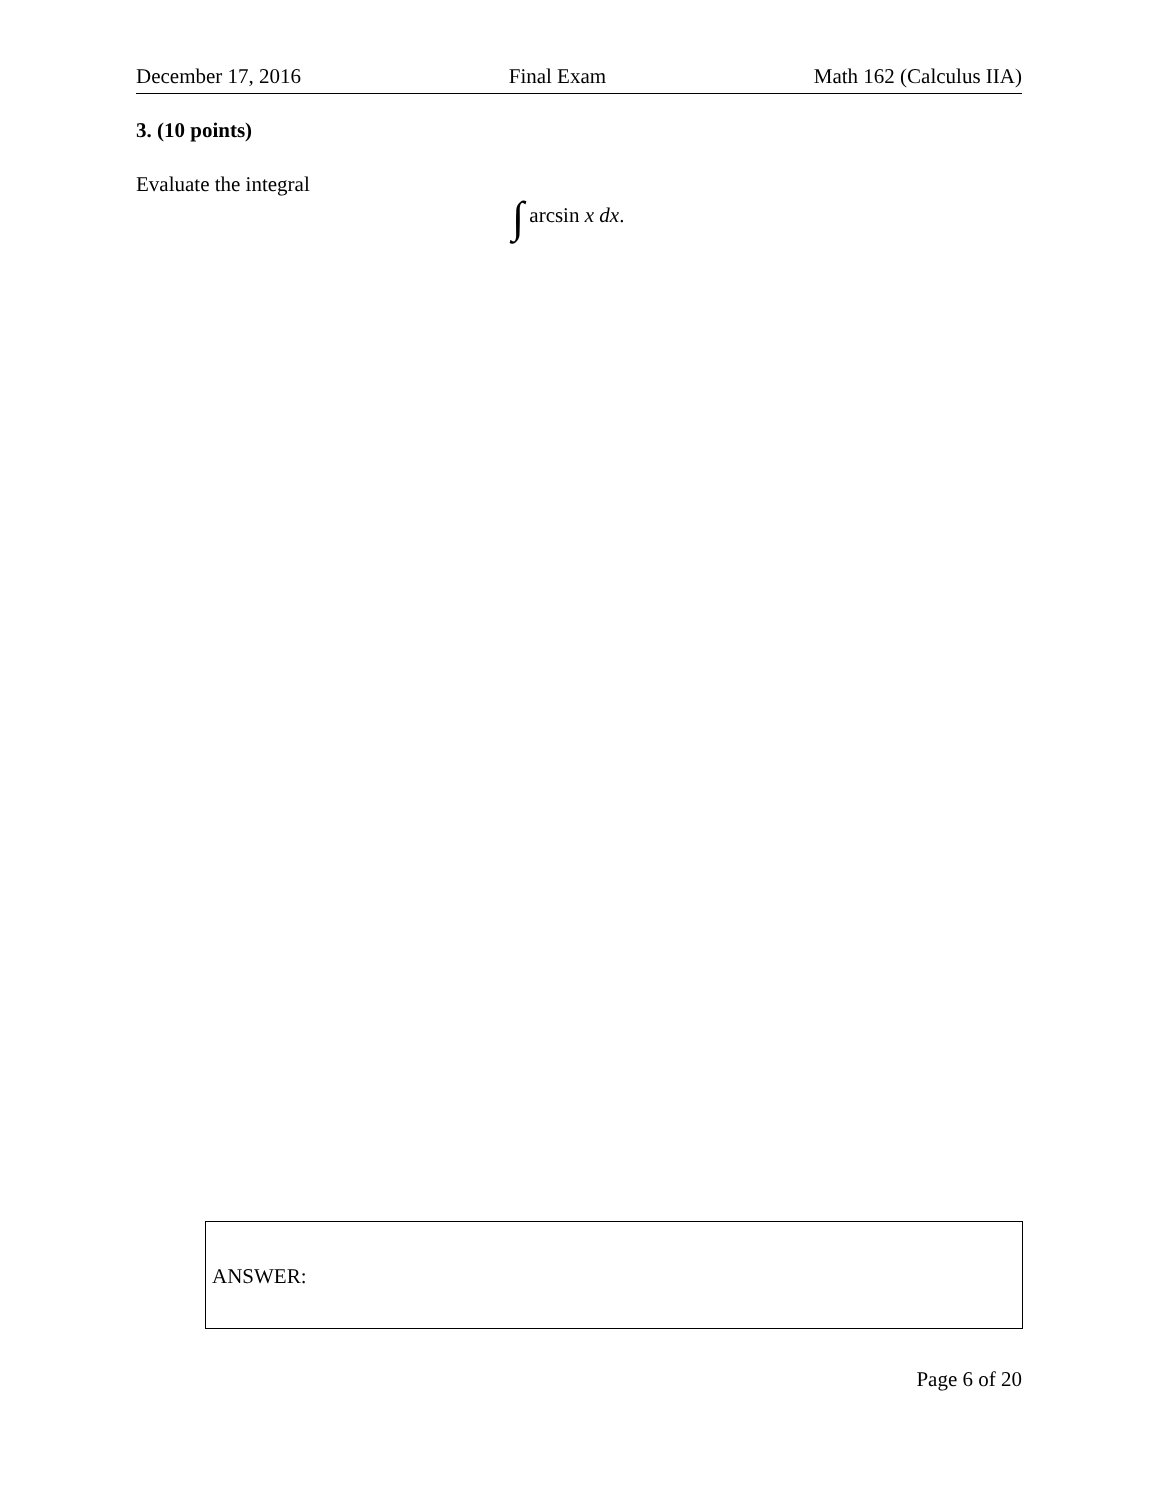December 17, 2016 Final Exam Math 162 (Calculus IIA)
3. (10 points)
Evaluate the integral
∫ arcsin x dx.
ANSWER:
Page 6 of 20